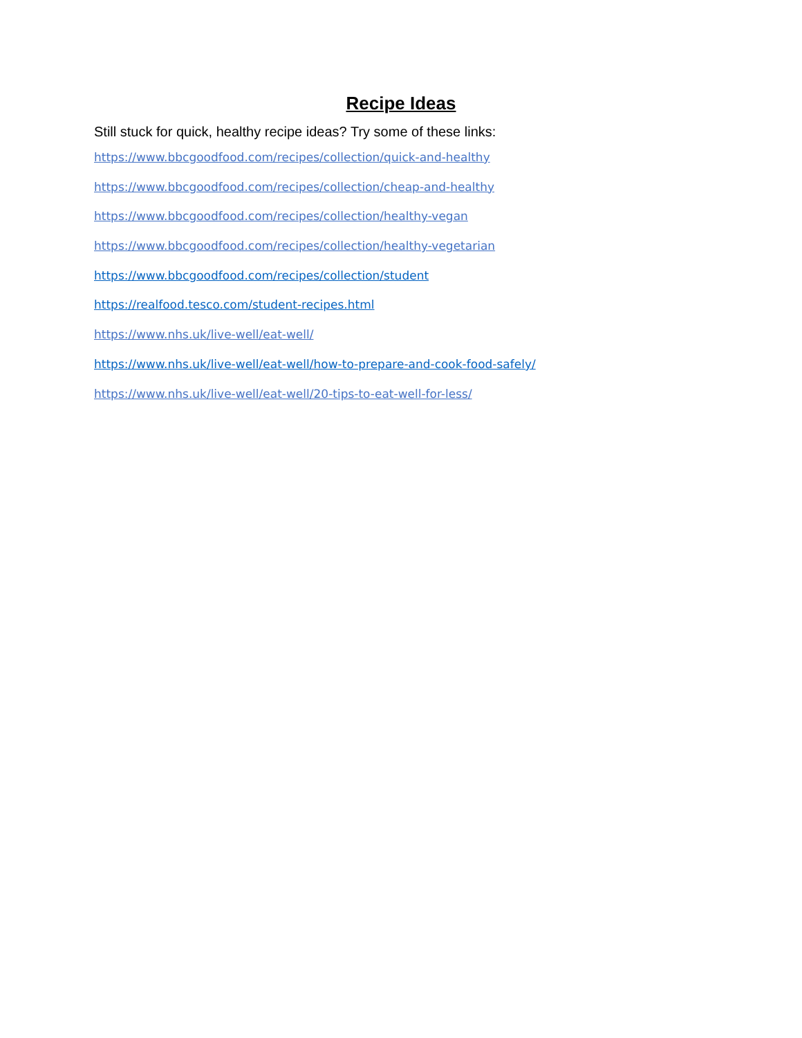Recipe Ideas
Still stuck for quick, healthy recipe ideas? Try some of these links:
https://www.bbcgoodfood.com/recipes/collection/quick-and-healthy
https://www.bbcgoodfood.com/recipes/collection/cheap-and-healthy
https://www.bbcgoodfood.com/recipes/collection/healthy-vegan
https://www.bbcgoodfood.com/recipes/collection/healthy-vegetarian
https://www.bbcgoodfood.com/recipes/collection/student
https://realfood.tesco.com/student-recipes.html
https://www.nhs.uk/live-well/eat-well/
https://www.nhs.uk/live-well/eat-well/how-to-prepare-and-cook-food-safely/
https://www.nhs.uk/live-well/eat-well/20-tips-to-eat-well-for-less/